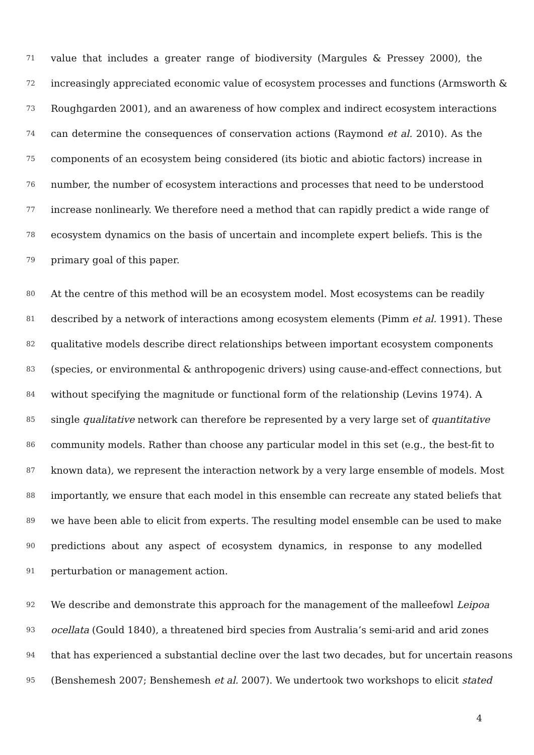71 value that includes a greater range of biodiversity (Margules & Pressey 2000), the
72 increasingly appreciated economic value of ecosystem processes and functions (Armsworth &
73 Roughgarden 2001), and an awareness of how complex and indirect ecosystem interactions
74 can determine the consequences of conservation actions (Raymond et al. 2010). As the
75 components of an ecosystem being considered (its biotic and abiotic factors) increase in
76 number, the number of ecosystem interactions and processes that need to be understood
77 increase nonlinearly. We therefore need a method that can rapidly predict a wide range of
78 ecosystem dynamics on the basis of uncertain and incomplete expert beliefs. This is the
79 primary goal of this paper.
80 At the centre of this method will be an ecosystem model. Most ecosystems can be readily
81 described by a network of interactions among ecosystem elements (Pimm et al. 1991). These
82 qualitative models describe direct relationships between important ecosystem components
83 (species, or environmental & anthropogenic drivers) using cause-and-effect connections, but
84 without specifying the magnitude or functional form of the relationship (Levins 1974). A
85 single qualitative network can therefore be represented by a very large set of quantitative
86 community models. Rather than choose any particular model in this set (e.g., the best-fit to
87 known data), we represent the interaction network by a very large ensemble of models. Most
88 importantly, we ensure that each model in this ensemble can recreate any stated beliefs that
89 we have been able to elicit from experts. The resulting model ensemble can be used to make
90 predictions about any aspect of ecosystem dynamics, in response to any modelled
91 perturbation or management action.
92 We describe and demonstrate this approach for the management of the malleefowl Leipoa
93 ocellata (Gould 1840), a threatened bird species from Australia’s semi-arid and arid zones
94 that has experienced a substantial decline over the last two decades, but for uncertain reasons
95 (Benshemesh 2007; Benshemesh et al. 2007). We undertook two workshops to elicit stated
4